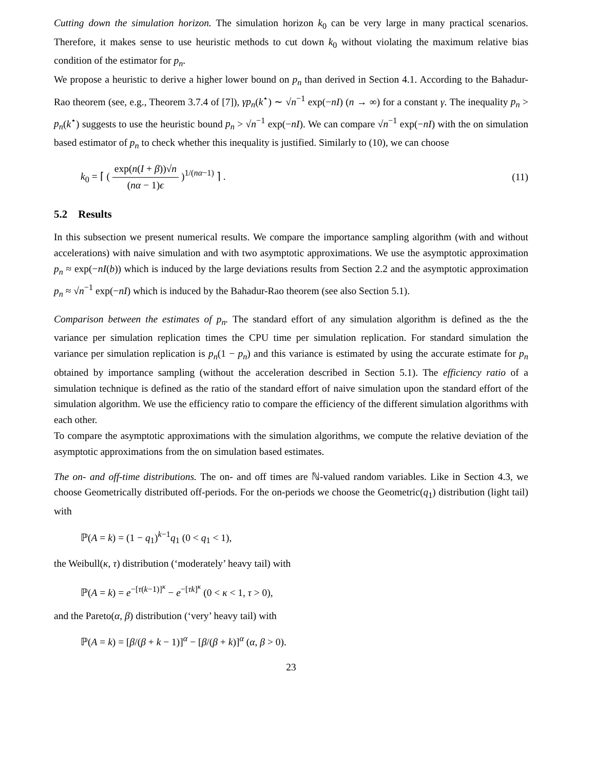Cutting down the simulation horizon. The simulation horizon k<sub>0</sub> can be very large in many practical scenarios. Therefore, it makes sense to use heuristic methods to cut down k<sub>0</sub> without violating the maximum relative bias condition of the estimator for p<sub>n</sub>.
We propose a heuristic to derive a higher lower bound on p<sub>n</sub> than derived in Section 4.1. According to the Bahadur-Rao theorem (see, e.g., Theorem 3.7.4 of [7]), γp<sub>n</sub>(k<sup>⋆</sup>) ∼ √n<sup>−1</sup> exp(−nI) (n → ∞) for a constant γ. The inequality p<sub>n</sub> > p<sub>n</sub>(k<sup>⋆</sup>) suggests to use the heuristic bound p<sub>n</sub> > √n<sup>−1</sup> exp(−nI). We can compare √n<sup>−1</sup> exp(−nI) with the on simulation based estimator of p<sub>n</sub> to check whether this inequality is justified. Similarly to (10), we can choose
k<sub>0</sub> = ⌈ ( exp(n(I + β))√n (nα − 1)ϵ )<sup>1/(nα−1)</sup> ⌉ .
(11)
5.2 Results
In this subsection we present numerical results. We compare the importance sampling algorithm (with and without accelerations) with naive simulation and with two asymptotic approximations. We use the asymptotic approximation p<sub>n</sub> ≈ exp(−nI(b)) which is induced by the large deviations results from Section 2.2 and the asymptotic approximation p<sub>n</sub> ≈ √n<sup>−1</sup> exp(−nI) which is induced by the Bahadur-Rao theorem (see also Section 5.1).
Comparison between the estimates of p<sub>n</sub>. The standard effort of any simulation algorithm is defined as the the variance per simulation replication times the CPU time per simulation replication. For standard simulation the variance per simulation replication is p<sub>n</sub>(1 − p<sub>n</sub>) and this variance is estimated by using the accurate estimate for p<sub>n</sub> obtained by importance sampling (without the acceleration described in Section 5.1). The efficiency ratio of a simulation technique is defined as the ratio of the standard effort of naive simulation upon the standard effort of the simulation algorithm. We use the efficiency ratio to compare the efficiency of the different simulation algorithms with each other.
To compare the asymptotic approximations with the simulation algorithms, we compute the relative deviation of the asymptotic approximations from the on simulation based estimates.
The on- and off-time distributions. The on- and off times are ℕ-valued random variables. Like in Section 4.3, we choose Geometrically distributed off-periods. For the on-periods we choose the Geometric(q<sub>1</sub>) distribution (light tail) with
ℙ(A = k) = (1 − q<sub>1</sub>)<sup>k−1</sup>q<sub>1</sub> (0 < q<sub>1</sub> < 1),
the Weibull(κ, τ) distribution (‘moderately’ heavy tail) with
ℙ(A = k) = e<sup>−[τ(k−1)]<sup>κ</sup></sup> − e<sup>−[τk]<sup>κ</sup></sup> (0 < κ < 1, τ > 0),
and the Pareto(α, β) distribution (‘very’ heavy tail) with
ℙ(A = k) = [β/(β + k − 1)]<sup>α</sup> − [β/(β + k)]<sup>α</sup> (α, β > 0).
23